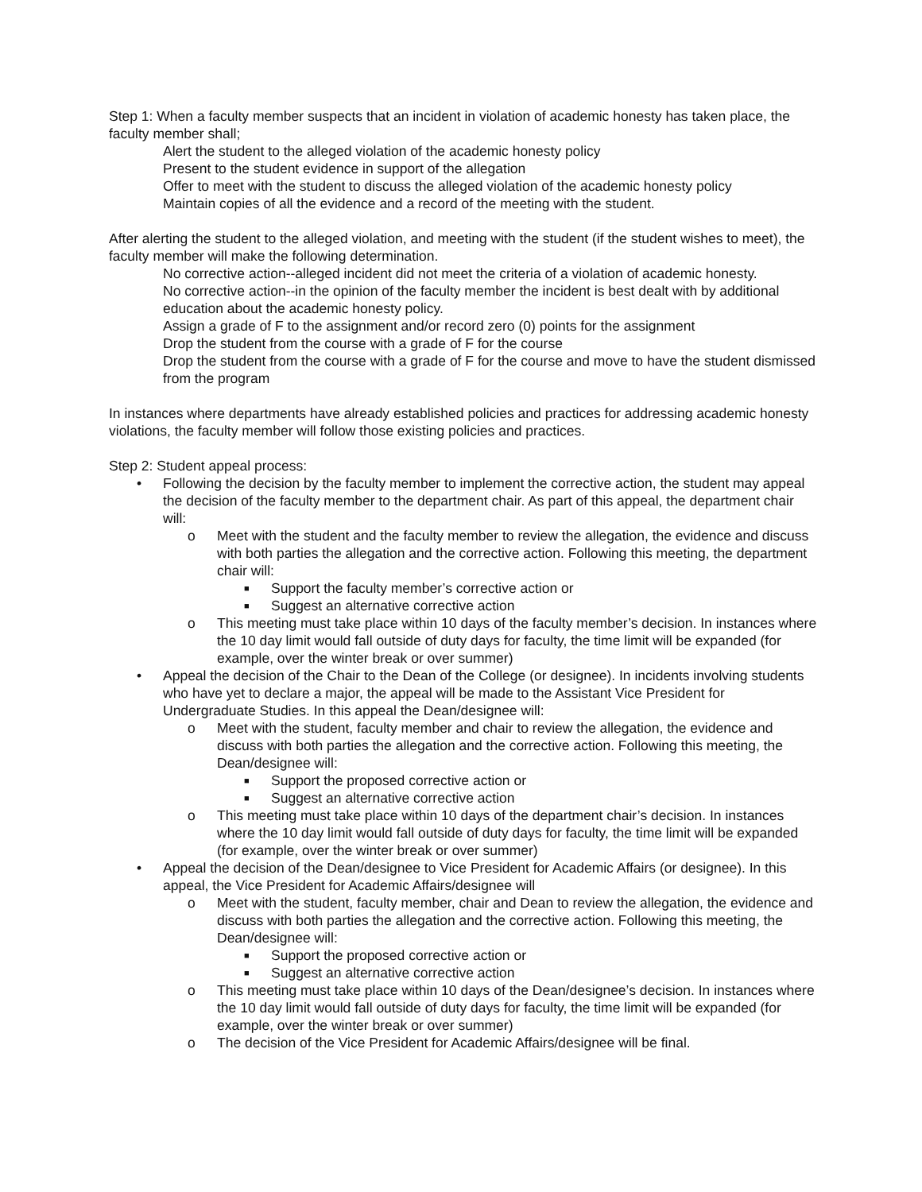Step 1: When a faculty member suspects that an incident in violation of academic honesty has taken place, the faculty member shall;
Alert the student to the alleged violation of the academic honesty policy
Present to the student evidence in support of the allegation
Offer to meet with the student to discuss the alleged violation of the academic honesty policy
Maintain copies of all the evidence and a record of the meeting with the student.
After alerting the student to the alleged violation, and meeting with the student (if the student wishes to meet), the faculty member will make the following determination.
No corrective action--alleged incident did not meet the criteria of a violation of academic honesty.
No corrective action--in the opinion of the faculty member the incident is best dealt with by additional education about the academic honesty policy.
Assign a grade of F to the assignment and/or record zero (0) points for the assignment
Drop the student from the course with a grade of F for the course
Drop the student from the course with a grade of F for the course and move to have the student dismissed from the program
In instances where departments have already established policies and practices for addressing academic honesty violations, the faculty member will follow those existing policies and practices.
Step 2: Student appeal process:
• Following the decision by the faculty member to implement the corrective action, the student may appeal the decision of the faculty member to the department chair. As part of this appeal, the department chair will:
o Meet with the student and the faculty member to review the allegation, the evidence and discuss with both parties the allegation and the corrective action. Following this meeting, the department chair will:
■ Support the faculty member’s corrective action or
■ Suggest an alternative corrective action
o This meeting must take place within 10 days of the faculty member’s decision. In instances where the 10 day limit would fall outside of duty days for faculty, the time limit will be expanded (for example, over the winter break or over summer)
• Appeal the decision of the Chair to the Dean of the College (or designee). In incidents involving students who have yet to declare a major, the appeal will be made to the Assistant Vice President for Undergraduate Studies. In this appeal the Dean/designee will:
o Meet with the student, faculty member and chair to review the allegation, the evidence and discuss with both parties the allegation and the corrective action. Following this meeting, the Dean/designee will:
■ Support the proposed corrective action or
■ Suggest an alternative corrective action
o This meeting must take place within 10 days of the department chair’s decision. In instances where the 10 day limit would fall outside of duty days for faculty, the time limit will be expanded (for example, over the winter break or over summer)
• Appeal the decision of the Dean/designee to Vice President for Academic Affairs (or designee). In this appeal, the Vice President for Academic Affairs/designee will
o Meet with the student, faculty member, chair and Dean to review the allegation, the evidence and discuss with both parties the allegation and the corrective action. Following this meeting, the Dean/designee will:
■ Support the proposed corrective action or
■ Suggest an alternative corrective action
o This meeting must take place within 10 days of the Dean/designee’s decision. In instances where the 10 day limit would fall outside of duty days for faculty, the time limit will be expanded (for example, over the winter break or over summer)
o The decision of the Vice President for Academic Affairs/designee will be final.